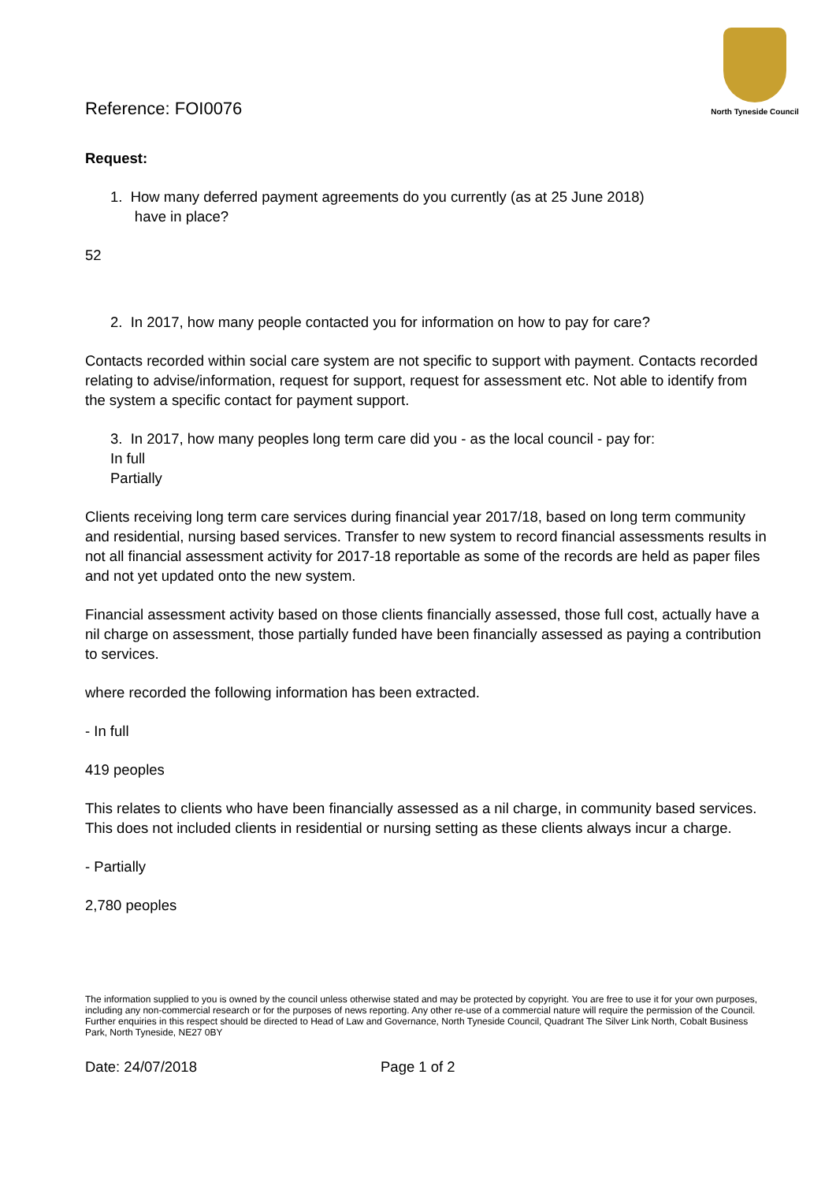North Tyneside Council
Reference: FOI0076
Request:
1. How many deferred payment agreements do you currently (as at 25 June 2018)
have in place?
52
2. In 2017, how many people contacted you for information on how to pay for care?
Contacts recorded within social care system are not specific to support with payment. Contacts recorded relating to advise/information, request for support, request for assessment etc. Not able to identify from the system a specific contact for payment support.
3. In 2017, how many peoples long term care did you - as the local council - pay for:
In full
Partially
Clients receiving long term care services during financial year 2017/18, based on long term community and residential, nursing based services. Transfer to new system to record financial assessments results in not all financial assessment activity for 2017-18 reportable as some of the records are held as paper files and not yet updated onto the new system.
Financial assessment activity based on those clients financially assessed, those full cost, actually have a nil charge on assessment, those partially funded have been financially assessed as paying a contribution to services.
where recorded the following information has been extracted.
- In full
419 peoples
This relates to clients who have been financially assessed as a nil charge, in community based services. This does not included clients in residential or nursing setting as these clients always incur a charge.
- Partially
2,780 peoples
The information supplied to you is owned by the council unless otherwise stated and may be protected by copyright. You are free to use it for your own purposes, including any non-commercial research or for the purposes of news reporting. Any other re-use of a commercial nature will require the permission of the Council. Further enquiries in this respect should be directed to Head of Law and Governance, North Tyneside Council, Quadrant The Silver Link North, Cobalt Business Park, North Tyneside, NE27 0BY
Date: 24/07/2018 Page 1 of 2